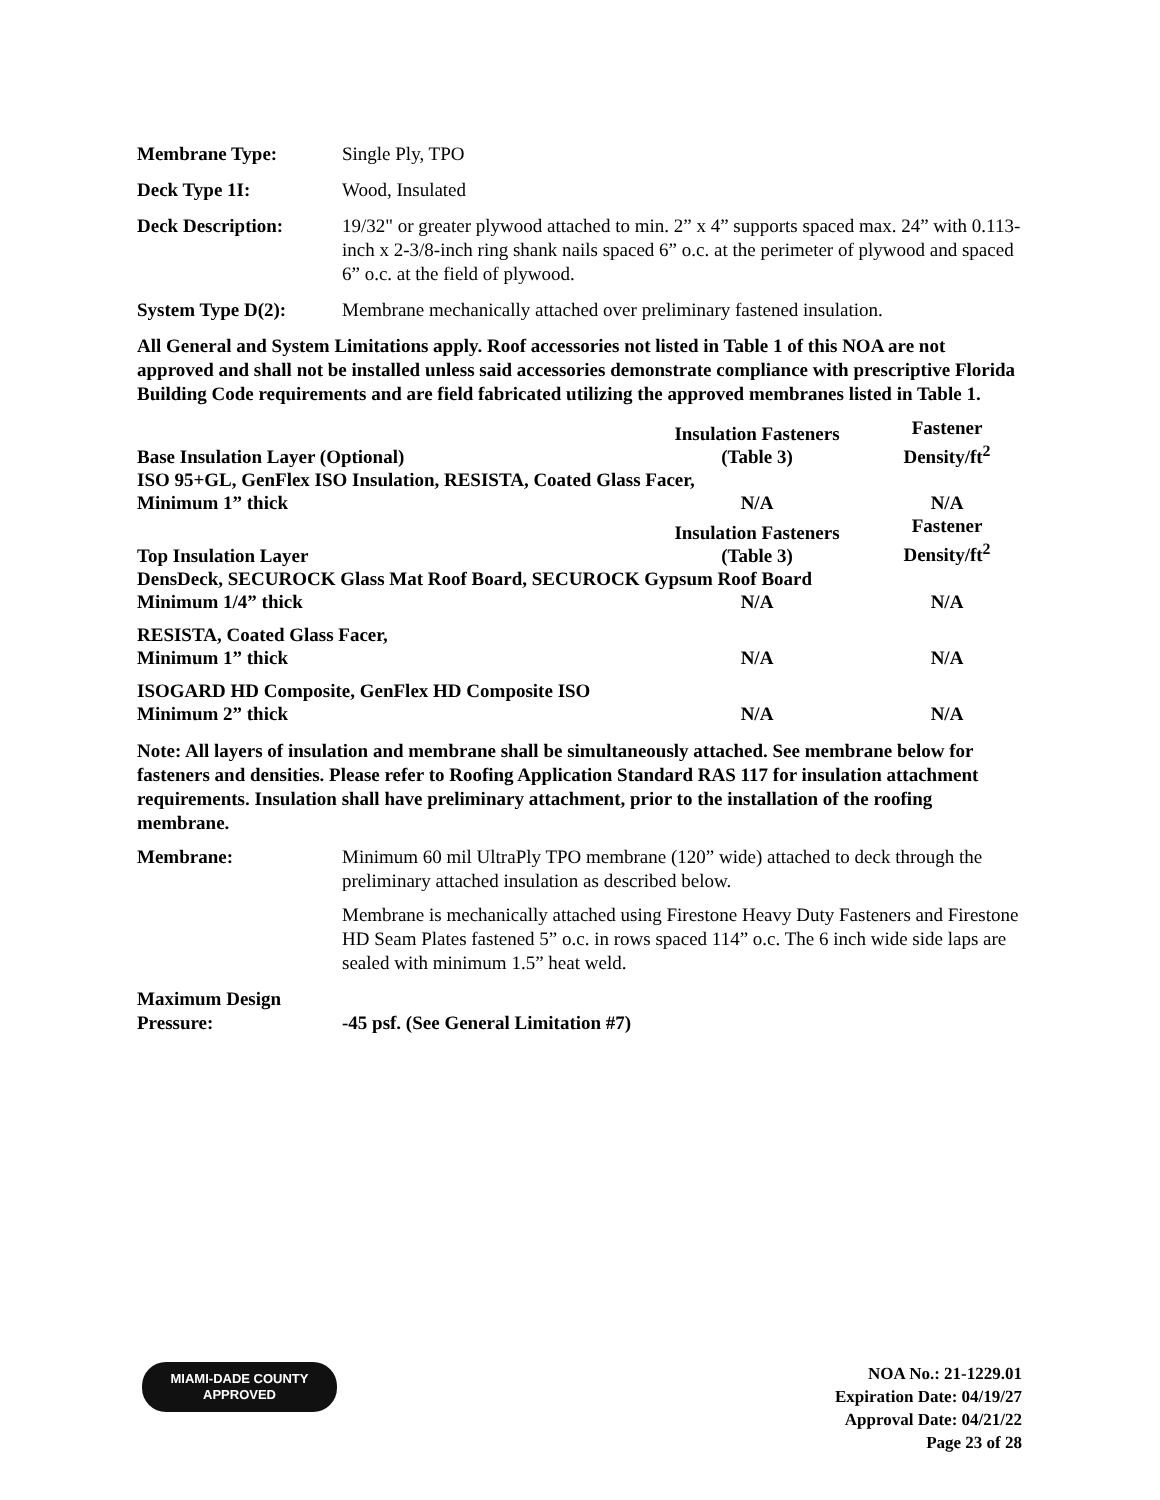Membrane Type: Single Ply, TPO
Deck Type 1I: Wood, Insulated
Deck Description: 19/32" or greater plywood attached to min. 2” x 4” supports spaced max. 24” with 0.113-inch x 2-3/8-inch ring shank nails spaced 6” o.c. at the perimeter of plywood and spaced 6” o.c. at the field of plywood.
System Type D(2): Membrane mechanically attached over preliminary fastened insulation.
All General and System Limitations apply. Roof accessories not listed in Table 1 of this NOA are not approved and shall not be installed unless said accessories demonstrate compliance with prescriptive Florida Building Code requirements and are field fabricated utilizing the approved membranes listed in Table 1.
| Base Insulation Layer (Optional) | Insulation Fasteners (Table 3) | Fastener Density/ft<sup>2</sup> |
| --- | --- | --- |
| ISO 95+GL, GenFlex ISO Insulation, RESISTA, Coated Glass Facer, | | |
| Minimum 1” thick | N/A | N/A |
| Top Insulation Layer | Insulation Fasteners (Table 3) | Fastener Density/ft<sup>2</sup> |
| DensDeck, SECUROCK Glass Mat Roof Board, SECUROCK Gypsum Roof Board | | |
| Minimum 1/4” thick | N/A | N/A |
| RESISTA, Coated Glass Facer, Minimum 1” thick | N/A | N/A |
| ISOGARD HD Composite, GenFlex HD Composite ISO Minimum 2” thick | N/A | N/A |
Note: All layers of insulation and membrane shall be simultaneously attached. See membrane below for fasteners and densities. Please refer to Roofing Application Standard RAS 117 for insulation attachment requirements. Insulation shall have preliminary attachment, prior to the installation of the roofing membrane.
Membrane: Minimum 60 mil UltraPly TPO membrane (120” wide) attached to deck through the preliminary attached insulation as described below.
Membrane is mechanically attached using Firestone Heavy Duty Fasteners and Firestone HD Seam Plates fastened 5” o.c. in rows spaced 114” o.c. The 6 inch wide side laps are sealed with minimum 1.5” heat weld.
Maximum Design
Pressure:
-45 psf. (See General Limitation #7)
MIAMI-DADE COUNTY
APPROVED
NOA No.: 21-1229.01
Expiration Date: 04/19/27
Approval Date: 04/21/22
Page 23 of 28